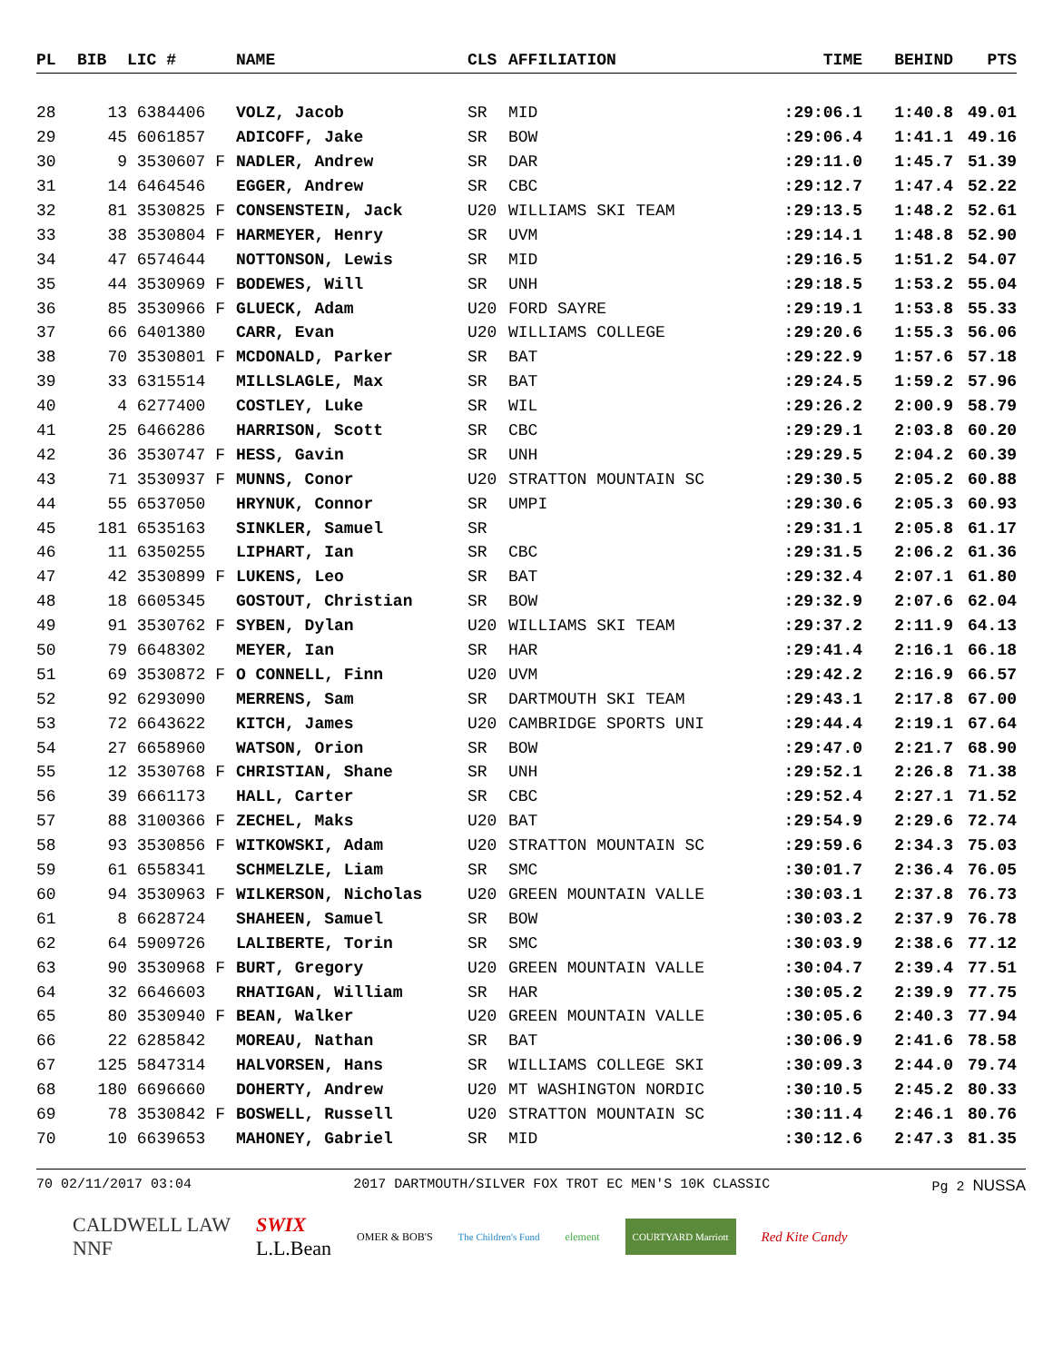| PL | BIB | LIC # | NAME | CLS | AFFILIATION | TIME | BEHIND | PTS |
| --- | --- | --- | --- | --- | --- | --- | --- | --- |
| 28 | 13 | 6384406 | VOLZ, Jacob | SR | MID | :29:06.1 | 1:40.8 | 49.01 |
| 29 | 45 | 6061857 | ADICOFF, Jake | SR | BOW | :29:06.4 | 1:41.1 | 49.16 |
| 30 | 9 | 3530607 F | NADLER, Andrew | SR | DAR | :29:11.0 | 1:45.7 | 51.39 |
| 31 | 14 | 6464546 | EGGER, Andrew | SR | CBC | :29:12.7 | 1:47.4 | 52.22 |
| 32 | 81 | 3530825 F | CONSENSTEIN, Jack | U20 | WILLIAMS SKI TEAM | :29:13.5 | 1:48.2 | 52.61 |
| 33 | 38 | 3530804 F | HARMEYER, Henry | SR | UVM | :29:14.1 | 1:48.8 | 52.90 |
| 34 | 47 | 6574644 | NOTTONSON, Lewis | SR | MID | :29:16.5 | 1:51.2 | 54.07 |
| 35 | 44 | 3530969 F | BODEWES, Will | SR | UNH | :29:18.5 | 1:53.2 | 55.04 |
| 36 | 85 | 3530966 F | GLUECK, Adam | U20 | FORD SAYRE | :29:19.1 | 1:53.8 | 55.33 |
| 37 | 66 | 6401380 | CARR, Evan | U20 | WILLIAMS COLLEGE | :29:20.6 | 1:55.3 | 56.06 |
| 38 | 70 | 3530801 F | MCDONALD, Parker | SR | BAT | :29:22.9 | 1:57.6 | 57.18 |
| 39 | 33 | 6315514 | MILLSLAGLE, Max | SR | BAT | :29:24.5 | 1:59.2 | 57.96 |
| 40 | 4 | 6277400 | COSTLEY, Luke | SR | WIL | :29:26.2 | 2:00.9 | 58.79 |
| 41 | 25 | 6466286 | HARRISON, Scott | SR | CBC | :29:29.1 | 2:03.8 | 60.20 |
| 42 | 36 | 3530747 F | HESS, Gavin | SR | UNH | :29:29.5 | 2:04.2 | 60.39 |
| 43 | 71 | 3530937 F | MUNNS, Conor | U20 | STRATTON MOUNTAIN SC | :29:30.5 | 2:05.2 | 60.88 |
| 44 | 55 | 6537050 | HRYNUK, Connor | SR | UMPI | :29:30.6 | 2:05.3 | 60.93 |
| 45 | 181 | 6535163 | SINKLER, Samuel | SR | | :29:31.1 | 2:05.8 | 61.17 |
| 46 | 11 | 6350255 | LIPHART, Ian | SR | CBC | :29:31.5 | 2:06.2 | 61.36 |
| 47 | 42 | 3530899 F | LUKENS, Leo | SR | BAT | :29:32.4 | 2:07.1 | 61.80 |
| 48 | 18 | 6605345 | GOSTOUT, Christian | SR | BOW | :29:32.9 | 2:07.6 | 62.04 |
| 49 | 91 | 3530762 F | SYBEN, Dylan | U20 | WILLIAMS SKI TEAM | :29:37.2 | 2:11.9 | 64.13 |
| 50 | 79 | 6648302 | MEYER, Ian | SR | HAR | :29:41.4 | 2:16.1 | 66.18 |
| 51 | 69 | 3530872 F | O CONNELL, Finn | U20 | UVM | :29:42.2 | 2:16.9 | 66.57 |
| 52 | 92 | 6293090 | MERRENS, Sam | SR | DARTMOUTH SKI TEAM | :29:43.1 | 2:17.8 | 67.00 |
| 53 | 72 | 6643622 | KITCH, James | U20 | CAMBRIDGE SPORTS UNI | :29:44.4 | 2:19.1 | 67.64 |
| 54 | 27 | 6658960 | WATSON, Orion | SR | BOW | :29:47.0 | 2:21.7 | 68.90 |
| 55 | 12 | 3530768 F | CHRISTIAN, Shane | SR | UNH | :29:52.1 | 2:26.8 | 71.38 |
| 56 | 39 | 6661173 | HALL, Carter | SR | CBC | :29:52.4 | 2:27.1 | 71.52 |
| 57 | 88 | 3100366 F | ZECHEL, Maks | U20 | BAT | :29:54.9 | 2:29.6 | 72.74 |
| 58 | 93 | 3530856 F | WITKOWSKI, Adam | U20 | STRATTON MOUNTAIN SC | :29:59.6 | 2:34.3 | 75.03 |
| 59 | 61 | 6558341 | SCHMELZLE, Liam | SR | SMC | :30:01.7 | 2:36.4 | 76.05 |
| 60 | 94 | 3530963 F | WILKERSON, Nicholas | U20 | GREEN MOUNTAIN VALLE | :30:03.1 | 2:37.8 | 76.73 |
| 61 | 8 | 6628724 | SHAHEEN, Samuel | SR | BOW | :30:03.2 | 2:37.9 | 76.78 |
| 62 | 64 | 5909726 | LALIBERTE, Torin | SR | SMC | :30:03.9 | 2:38.6 | 77.12 |
| 63 | 90 | 3530968 F | BURT, Gregory | U20 | GREEN MOUNTAIN VALLE | :30:04.7 | 2:39.4 | 77.51 |
| 64 | 32 | 6646603 | RHATIGAN, William | SR | HAR | :30:05.2 | 2:39.9 | 77.75 |
| 65 | 80 | 3530940 F | BEAN, Walker | U20 | GREEN MOUNTAIN VALLE | :30:05.6 | 2:40.3 | 77.94 |
| 66 | 22 | 6285842 | MOREAU, Nathan | SR | BAT | :30:06.9 | 2:41.6 | 78.58 |
| 67 | 125 | 5847314 | HALVORSEN, Hans | SR | WILLIAMS COLLEGE SKI | :30:09.3 | 2:44.0 | 79.74 |
| 68 | 180 | 6696660 | DOHERTY, Andrew | U20 | MT WASHINGTON NORDIC | :30:10.5 | 2:45.2 | 80.33 |
| 69 | 78 | 3530842 F | BOSWELL, Russell | U20 | STRATTON MOUNTAIN SC | :30:11.4 | 2:46.1 | 80.76 |
| 70 | 10 | 6639653 | MAHONEY, Gabriel | SR | MID | :30:12.6 | 2:47.3 | 81.35 |
70 02/11/2017 03:04 2017 DARTMOUTH/SILVER FOX TROT EC MEN'S 10K CLASSIC Pg 2 NUSSA
CALDWELL LAW
NNF SWIX
L.L.Bean OMER & BOB'S The Children's Fund element COURTYARD Marriott Red Kite Candy